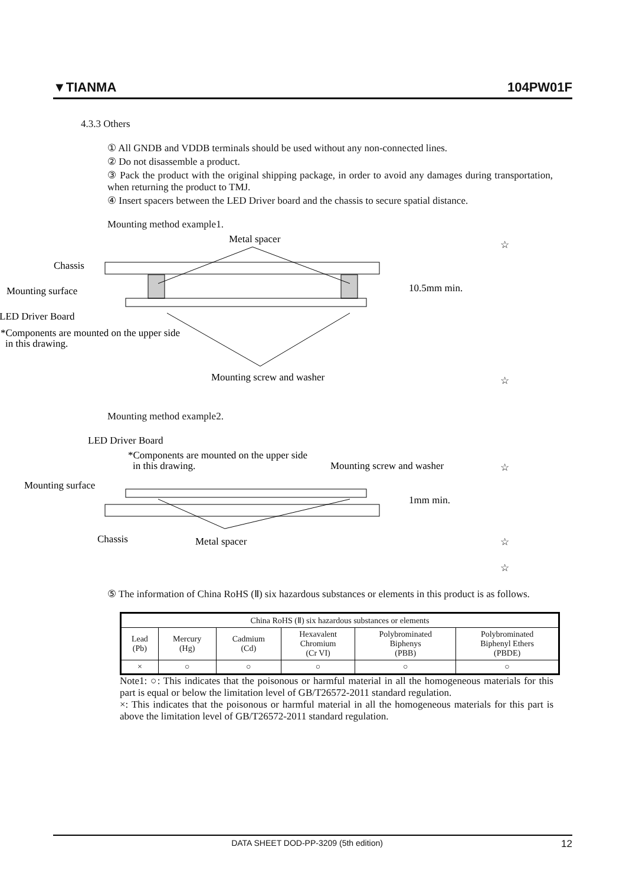▼TIANMA 104PW01F
4.3.3 Others
① All GNDB and VDDB terminals should be used without any non-connected lines.
② Do not disassemble a product.
③ Pack the product with the original shipping package, in order to avoid any damages during transportation, when returning the product to TMJ.
④ Insert spacers between the LED Driver board and the chassis to secure spatial distance.
Mounting method example1.
Metal spacer
☆
Chassis
Mounting surface
LED Driver Board
*Components are mounted on the upper side
in this drawing.
10.5mm min.
Mounting screw and washer
☆
Mounting method example2.
LED Driver Board
*Components are mounted on the upper side
in this drawing.
Mounting screw and washer
☆
Mounting surface
1mm min.
Chassis
Metal spacer
☆
☆
⑤ The information of China RoHS (Ⅱ) six hazardous substances or elements in this product is as follows.
| China RoHS (Ⅱ) six hazardous substances or elements | | | | | |
| --- | --- | --- | --- | --- | --- |
| Lead (Pb) | Mercury (Hg) | Cadmium (Cd) | Hexavalent Chromium (Cr VI) | Polybrominated Biphenys (PBB) | Polybrominated Biphenyl Ethers (PBDE) |
| × | ○ | ○ | ○ | ○ | ○ |
Note1: ○: This indicates that the poisonous or harmful material in all the homogeneous materials for this part is equal or below the limitation level of GB/T26572-2011 standard regulation.
×: This indicates that the poisonous or harmful material in all the homogeneous materials for this part is above the limitation level of GB/T26572-2011 standard regulation.
DATA SHEET DOD-PP-3209 (5th edition) 12